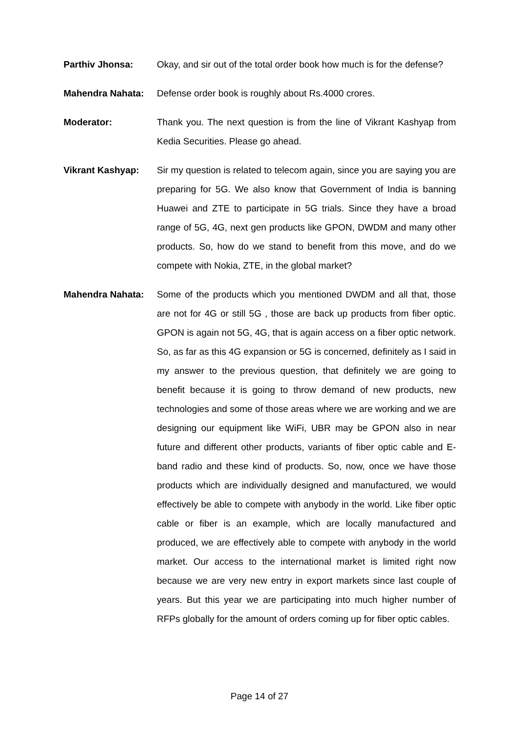Parthiv Jhonsa: Okay, and sir out of the total order book how much is for the defense?
Mahendra Nahata: Defense order book is roughly about Rs.4000 crores.
Moderator: Thank you. The next question is from the line of Vikrant Kashyap from Kedia Securities. Please go ahead.
Vikrant Kashyap: Sir my question is related to telecom again, since you are saying you are preparing for 5G. We also know that Government of India is banning Huawei and ZTE to participate in 5G trials. Since they have a broad range of 5G, 4G, next gen products like GPON, DWDM and many other products. So, how do we stand to benefit from this move, and do we compete with Nokia, ZTE, in the global market?
Mahendra Nahata: Some of the products which you mentioned DWDM and all that, those are not for 4G or still 5G , those are back up products from fiber optic. GPON is again not 5G, 4G, that is again access on a fiber optic network. So, as far as this 4G expansion or 5G is concerned, definitely as I said in my answer to the previous question, that definitely we are going to benefit because it is going to throw demand of new products, new technologies and some of those areas where we are working and we are designing our equipment like WiFi, UBR may be GPON also in near future and different other products, variants of fiber optic cable and E-band radio and these kind of products. So, now, once we have those products which are individually designed and manufactured, we would effectively be able to compete with anybody in the world. Like fiber optic cable or fiber is an example, which are locally manufactured and produced, we are effectively able to compete with anybody in the world market. Our access to the international market is limited right now because we are very new entry in export markets since last couple of years. But this year we are participating into much higher number of RFPs globally for the amount of orders coming up for fiber optic cables.
Page 14 of 27